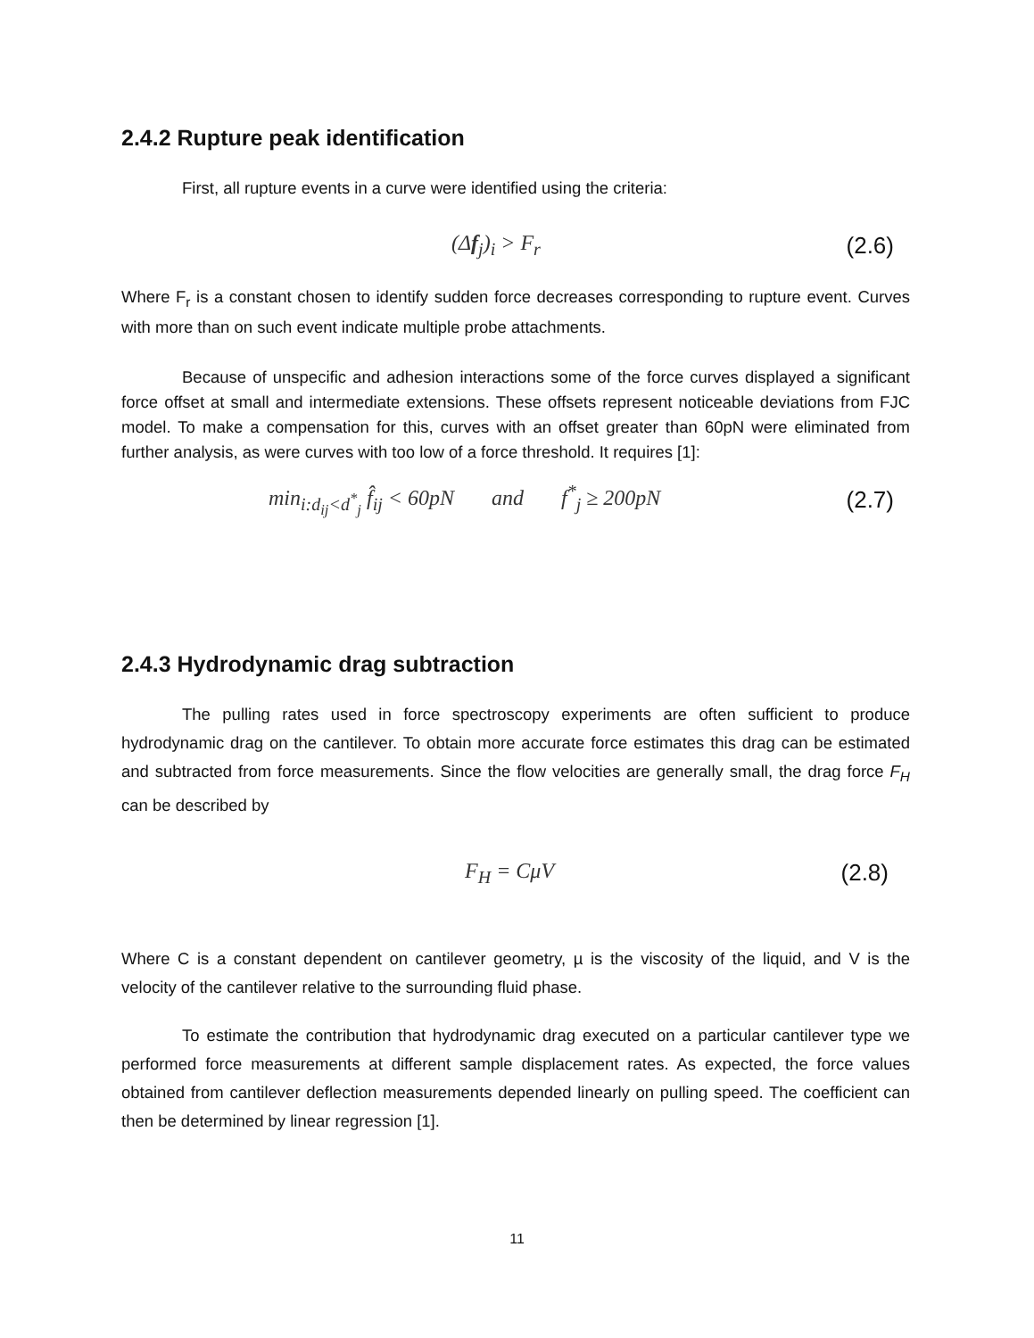2.4.2 Rupture peak identification
First, all rupture events in a curve were identified using the criteria:
(Δf<sub>j</sub>)<sub>i</sub> > F<sub>r</sub> (2.6)
Where F<sub>r</sub> is a constant chosen to identify sudden force decreases corresponding to rupture event. Curves with more than on such event indicate multiple probe attachments.
Because of unspecific and adhesion interactions some of the force curves displayed a significant force offset at small and intermediate extensions. These offsets represent noticeable deviations from FJC model. To make a compensation for this, curves with an offset greater than 60pN were eliminated from further analysis, as were curves with too low of a force threshold. It requires [1]:
min<sub>i:d<sub>ij</sub><d<sup>*</sup><sub>j</sub></sub> f̂<sub>ij</sub> < 60pN and f<sup>*</sup><sub>j</sub> ≥ 200pN (2.7)
2.4.3 Hydrodynamic drag subtraction
The pulling rates used in force spectroscopy experiments are often sufficient to produce hydrodynamic drag on the cantilever. To obtain more accurate force estimates this drag can be estimated and subtracted from force measurements. Since the flow velocities are generally small, the drag force F<sub>H</sub> can be described by
F<sub>H</sub> = CμV (2.8)
Where C is a constant dependent on cantilever geometry, µ is the viscosity of the liquid, and V is the velocity of the cantilever relative to the surrounding fluid phase.
To estimate the contribution that hydrodynamic drag executed on a particular cantilever type we performed force measurements at different sample displacement rates. As expected, the force values obtained from cantilever deflection measurements depended linearly on pulling speed. The coefficient can then be determined by linear regression [1].
11